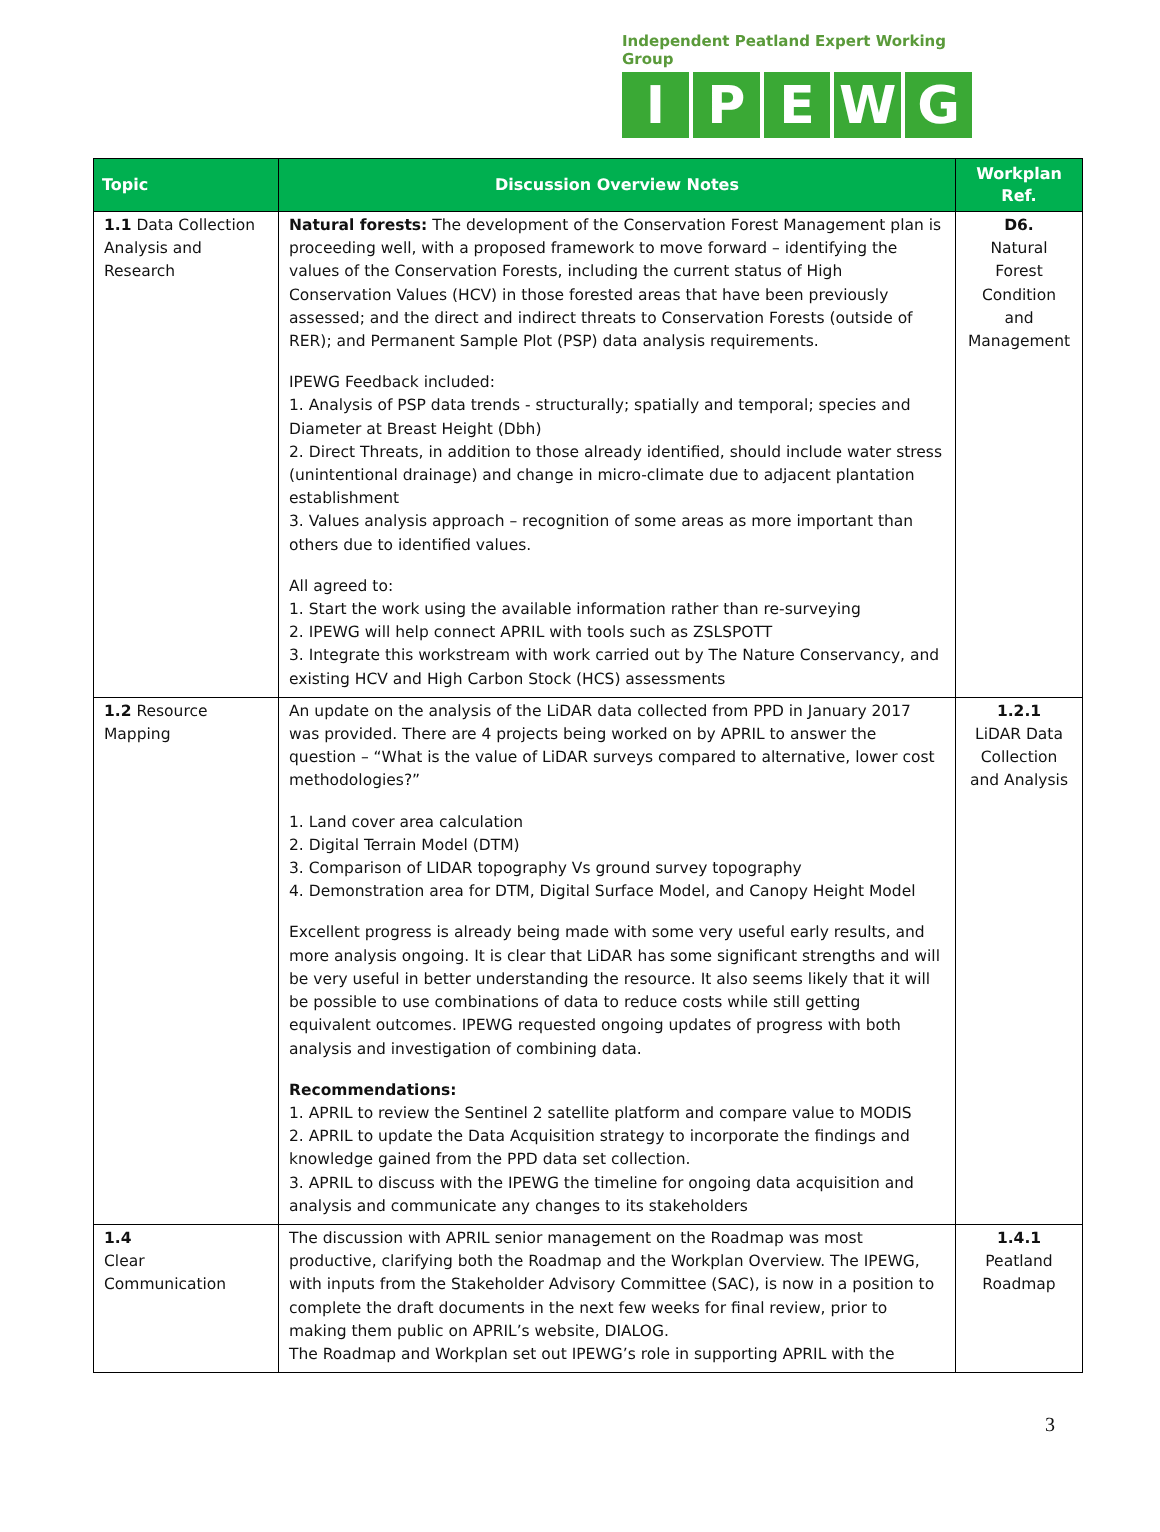Independent Peatland Expert Working Group
IPEWG
| Topic | Discussion Overview Notes | Workplan Ref. |
| --- | --- | --- |
| 1.1 Data Collection Analysis and Research | Natural forests: The development of the Conservation Forest Management plan is proceeding well, with a proposed framework to move forward – identifying the values of the Conservation Forests, including the current status of High Conservation Values (HCV) in those forested areas that have been previously assessed; and the direct and indirect threats to Conservation Forests (outside of RER); and Permanent Sample Plot (PSP) data analysis requirements. IPEWG Feedback included: 1. Analysis of PSP data trends - structurally; spatially and temporal; species and Diameter at Breast Height (Dbh) 2. Direct Threats, in addition to those already identified, should include water stress (unintentional drainage) and change in micro-climate due to adjacent plantation establishment 3. Values analysis approach – recognition of some areas as more important than others due to identified values. All agreed to: 1. Start the work using the available information rather than re-surveying 2. IPEWG will help connect APRIL with tools such as ZSLSPOTT 3. Integrate this workstream with work carried out by The Nature Conservancy, and existing HCV and High Carbon Stock (HCS) assessments | D6. Natural Forest Condition and Management |
| 1.2 Resource Mapping | An update on the analysis of the LiDAR data collected from PPD in January 2017 was provided. There are 4 projects being worked on by APRIL to answer the question – “What is the value of LiDAR surveys compared to alternative, lower cost methodologies?” 1. Land cover area calculation 2. Digital Terrain Model (DTM) 3. Comparison of LIDAR topography Vs ground survey topography 4. Demonstration area for DTM, Digital Surface Model, and Canopy Height Model Excellent progress is already being made with some very useful early results, and more analysis ongoing. It is clear that LiDAR has some significant strengths and will be very useful in better understanding the resource. It also seems likely that it will be possible to use combinations of data to reduce costs while still getting equivalent outcomes. IPEWG requested ongoing updates of progress with both analysis and investigation of combining data. Recommendations: 1. APRIL to review the Sentinel 2 satellite platform and compare value to MODIS 2. APRIL to update the Data Acquisition strategy to incorporate the findings and knowledge gained from the PPD data set collection. 3. APRIL to discuss with the IPEWG the timeline for ongoing data acquisition and analysis and communicate any changes to its stakeholders | 1.2.1 LiDAR Data Collection and Analysis |
| 1.4 Clear Communication | The discussion with APRIL senior management on the Roadmap was most productive, clarifying both the Roadmap and the Workplan Overview. The IPEWG, with inputs from the Stakeholder Advisory Committee (SAC), is now in a position to complete the draft documents in the next few weeks for final review, prior to making them public on APRIL’s website, DIALOG. The Roadmap and Workplan set out IPEWG’s role in supporting APRIL with the | 1.4.1 Peatland Roadmap |
3